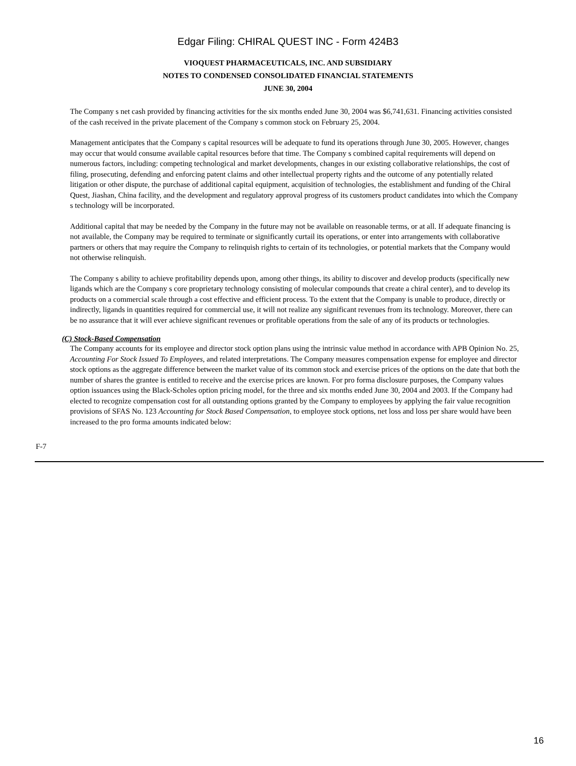Edgar Filing: CHIRAL QUEST INC - Form 424B3
VIOQUEST PHARMACEUTICALS, INC. AND SUBSIDIARY
NOTES TO CONDENSED CONSOLIDATED FINANCIAL STATEMENTS
JUNE 30, 2004
The Company s net cash provided by financing activities for the six months ended June 30, 2004 was $6,741,631. Financing activities consisted of the cash received in the private placement of the Company s common stock on February 25, 2004.
Management anticipates that the Company s capital resources will be adequate to fund its operations through June 30, 2005. However, changes may occur that would consume available capital resources before that time. The Company s combined capital requirements will depend on numerous factors, including: competing technological and market developments, changes in our existing collaborative relationships, the cost of filing, prosecuting, defending and enforcing patent claims and other intellectual property rights and the outcome of any potentially related litigation or other dispute, the purchase of additional capital equipment, acquisition of technologies, the establishment and funding of the Chiral Quest, Jiashan, China facility, and the development and regulatory approval progress of its customers product candidates into which the Company s technology will be incorporated.
Additional capital that may be needed by the Company in the future may not be available on reasonable terms, or at all. If adequate financing is not available, the Company may be required to terminate or significantly curtail its operations, or enter into arrangements with collaborative partners or others that may require the Company to relinquish rights to certain of its technologies, or potential markets that the Company would not otherwise relinquish.
The Company s ability to achieve profitability depends upon, among other things, its ability to discover and develop products (specifically new ligands which are the Company s core proprietary technology consisting of molecular compounds that create a chiral center), and to develop its products on a commercial scale through a cost effective and efficient process. To the extent that the Company is unable to produce, directly or indirectly, ligands in quantities required for commercial use, it will not realize any significant revenues from its technology. Moreover, there can be no assurance that it will ever achieve significant revenues or profitable operations from the sale of any of its products or technologies.
(C) Stock-Based Compensation
The Company accounts for its employee and director stock option plans using the intrinsic value method in accordance with APB Opinion No. 25, Accounting For Stock Issued To Employees, and related interpretations. The Company measures compensation expense for employee and director stock options as the aggregate difference between the market value of its common stock and exercise prices of the options on the date that both the number of shares the grantee is entitled to receive and the exercise prices are known. For pro forma disclosure purposes, the Company values option issuances using the Black-Scholes option pricing model, for the three and six months ended June 30, 2004 and 2003. If the Company had elected to recognize compensation cost for all outstanding options granted by the Company to employees by applying the fair value recognition provisions of SFAS No. 123 Accounting for Stock Based Compensation, to employee stock options, net loss and loss per share would have been increased to the pro forma amounts indicated below:
F-7
16